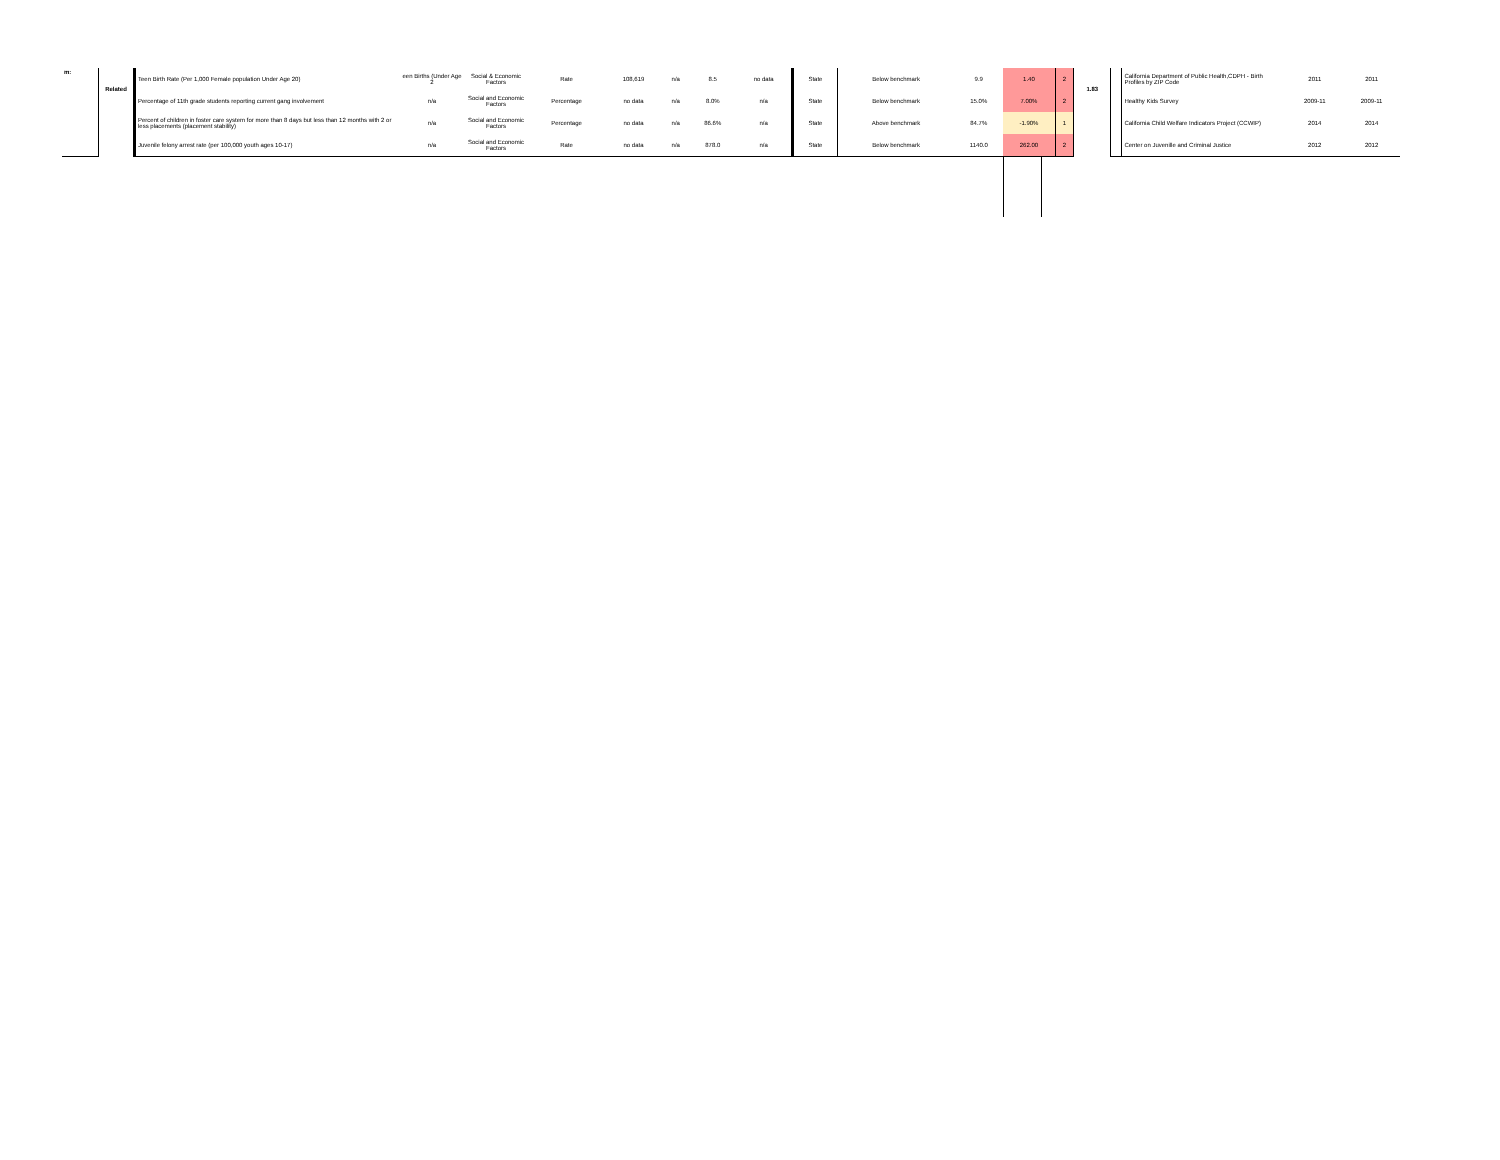| m: | Related | Teen Birth Rate (Per 1,000 Female population Under Age 20) | een Births (Under Age 2 | Social & Economic Factors | Rate | 108,619 | n/a | 8.5 | no data | State | Below benchmark | 9.9 | 1.40 | 2 | 1.83 | | California Department of Public Health,CDPH - Birth Profiles by ZIP Code | 2011 | 2011 |
| | | Percentage of 11th grade students reporting current gang involvement | n/a | Social and Economic Factors | Percentage | no data | n/a | 8.0% | n/a | State | Below benchmark | 15.0% | 7.00% | 2 | | | Healthy Kids Survey | 2009-11 | 2009-11 |
| | | Percent of children in foster care system for more than 8 days but less than 12 months with 2 or less placements (placement stability) | n/a | Social and Economic Factors | Percentage | no data | n/a | 86.6% | n/a | State | Above benchmark | 84.7% | -1.90% | 1 | | | California Child Welfare Indicators Project (CCWIP) | 2014 | 2014 |
| | | Juvenile felony arrest rate (per 100,000 youth ages 10-17) | n/a | Social and Economic Factors | Rate | no data | n/a | 878.0 | n/a | State | Below benchmark | 1140.0 | 262.00 | 2 | | | Center on Juvenille and Criminal Justice | 2012 | 2012 |